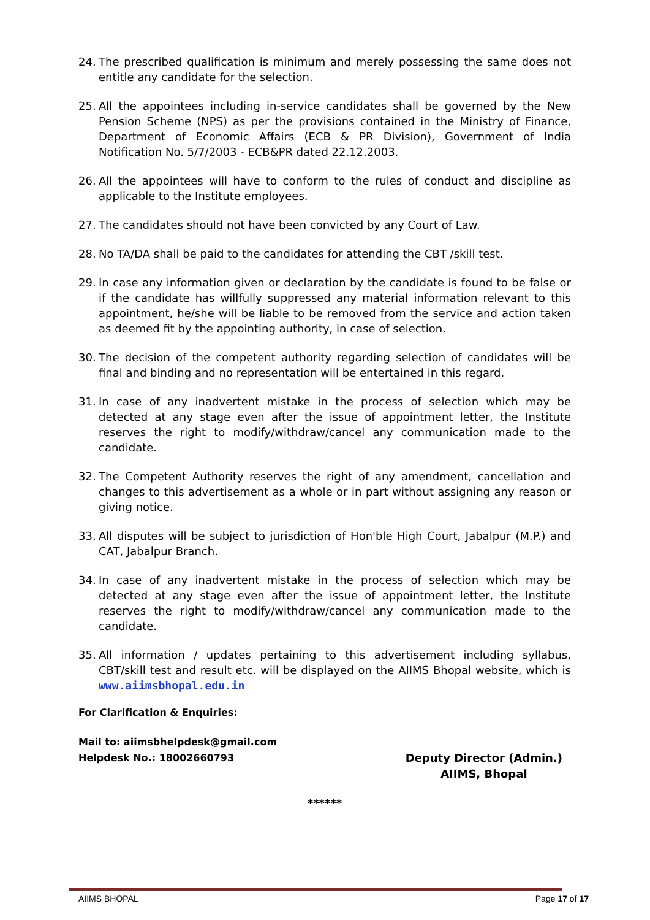24. The prescribed qualification is minimum and merely possessing the same does not entitle any candidate for the selection.
25. All the appointees including in-service candidates shall be governed by the New Pension Scheme (NPS) as per the provisions contained in the Ministry of Finance, Department of Economic Affairs (ECB & PR Division), Government of India Notification No. 5/7/2003 - ECB&PR dated 22.12.2003.
26. All the appointees will have to conform to the rules of conduct and discipline as applicable to the Institute employees.
27. The candidates should not have been convicted by any Court of Law.
28. No TA/DA shall be paid to the candidates for attending the CBT /skill test.
29. In case any information given or declaration by the candidate is found to be false or if the candidate has willfully suppressed any material information relevant to this appointment, he/she will be liable to be removed from the service and action taken as deemed fit by the appointing authority, in case of selection.
30. The decision of the competent authority regarding selection of candidates will be final and binding and no representation will be entertained in this regard.
31. In case of any inadvertent mistake in the process of selection which may be detected at any stage even after the issue of appointment letter, the Institute reserves the right to modify/withdraw/cancel any communication made to the candidate.
32. The Competent Authority reserves the right of any amendment, cancellation and changes to this advertisement as a whole or in part without assigning any reason or giving notice.
33. All disputes will be subject to jurisdiction of Hon'ble High Court, Jabalpur (M.P.) and CAT, Jabalpur Branch.
34. In case of any inadvertent mistake in the process of selection which may be detected at any stage even after the issue of appointment letter, the Institute reserves the right to modify/withdraw/cancel any communication made to the candidate.
35. All information / updates pertaining to this advertisement including syllabus, CBT/skill test and result etc. will be displayed on the AIIMS Bhopal website, which is www.aiimsbhopal.edu.in
For Clarification & Enquiries:
Mail to: aiimsbhelpdesk@gmail.com
Helpdesk No.: 18002660793
Deputy Director (Admin.)
AIIMS, Bhopal
******
AIIMS BHOPAL Page 17 of 17